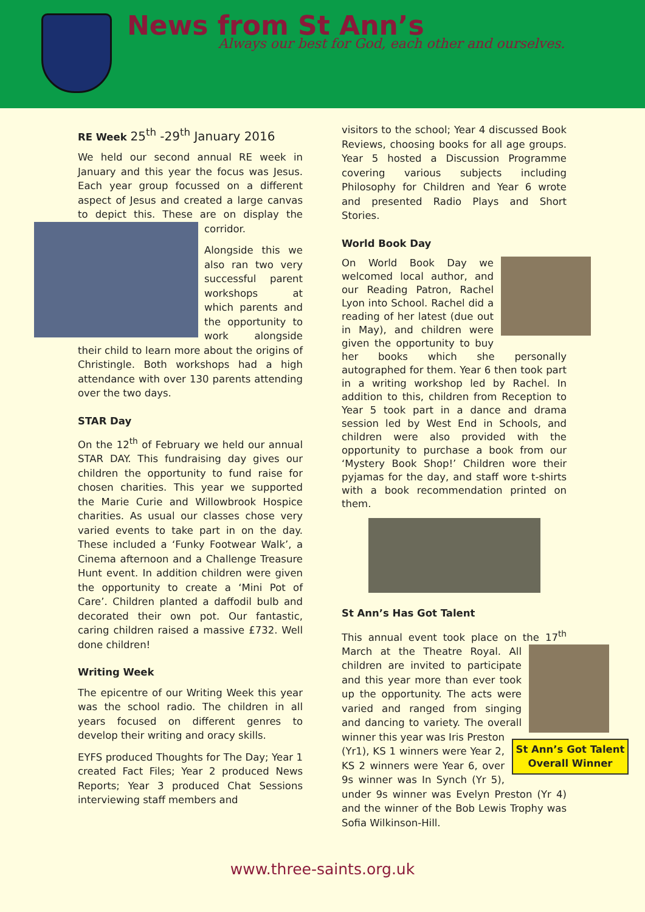News from St Ann’s
Always our best for God, each other and ourselves.
RE Week 25<sup>th</sup> -29<sup>th</sup> January 2016
We held our second annual RE week in January and this year the focus was Jesus. Each year group focussed on a different aspect of Jesus and created a large canvas to depict this. These are on display the corridor.
Alongside this we also ran two very successful parent workshops at which parents and the opportunity to work alongside their child to learn more about the origins of Christingle. Both workshops had a high attendance with over 130 parents attending over the two days.
STAR Day
On the 12<sup>th</sup> of February we held our annual STAR DAY. This fundraising day gives our children the opportunity to fund raise for chosen charities. This year we supported the Marie Curie and Willowbrook Hospice charities. As usual our classes chose very varied events to take part in on the day. These included a ‘Funky Footwear Walk’, a Cinema afternoon and a Challenge Treasure Hunt event. In addition children were given the opportunity to create a ‘Mini Pot of Care’. Children planted a daffodil bulb and decorated their own pot. Our fantastic, caring children raised a massive £732. Well done children!
Writing Week
The epicentre of our Writing Week this year was the school radio. The children in all years focused on different genres to develop their writing and oracy skills.
EYFS produced Thoughts for The Day; Year 1 created Fact Files; Year 2 produced News Reports; Year 3 produced Chat Sessions interviewing staff members and
visitors to the school; Year 4 discussed Book Reviews, choosing books for all age groups. Year 5 hosted a Discussion Programme covering various subjects including Philosophy for Children and Year 6 wrote and presented Radio Plays and Short Stories.
World Book Day
On World Book Day we welcomed local author, and our Reading Patron, Rachel Lyon into School. Rachel did a reading of her latest (due out in May), and children were given the opportunity to buy her books which she personally autographed for them. Year 6 then took part in a writing workshop led by Rachel. In addition to this, children from Reception to Year 5 took part in a dance and drama session led by West End in Schools, and children were also provided with the opportunity to purchase a book from our ‘Mystery Book Shop!’ Children wore their pyjamas for the day, and staff wore t-shirts with a book recommendation printed on them.
St Ann’s Has Got Talent
This annual event took place on the 17<sup>th</sup> St Ann’s Got Talent Overall Winner March at the Theatre Royal. All children are invited to participate and this year more than ever took up the opportunity. The acts were varied and ranged from singing and dancing to variety. The overall winner this year was Iris Preston (Yr1), KS 1 winners were Year 2, KS 2 winners were Year 6, over 9s winner was In Synch (Yr 5), under 9s winner was Evelyn Preston (Yr 4) and the winner of the Bob Lewis Trophy was Sofia Wilkinson-Hill.
www.three-saints.org.uk